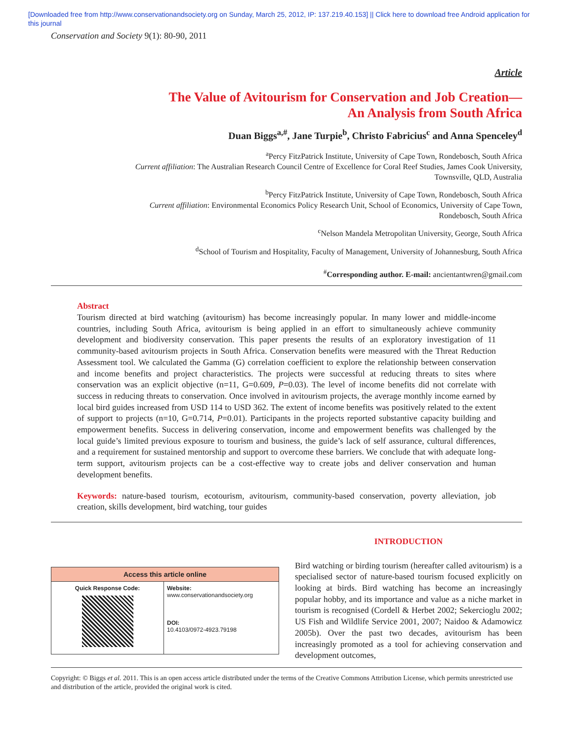[Downloaded free from http://www.conservationandsociety.org on Sunday, March 25, 2012, IP: 137.219.40.153] || Click here to download free Android application for
this journal
Conservation and Society 9(1): 80-90, 2011
Article
The Value of Avitourism for Conservation and Job Creation—
An Analysis from South Africa
Duan Biggs<sup>a,#</sup>, Jane Turpie<sup>b</sup>, Christo Fabricius<sup>c</sup> and Anna Spenceley<sup>d</sup>
<sup>a</sup> Percy FitzPatrick Institute, University of Cape Town, Rondebosch, South Africa
Current affiliation: The Australian Research Council Centre of Excellence for Coral Reef Studies, James Cook University,
Townsville, QLD, Australia
<sup>b</sup> Percy FitzPatrick Institute, University of Cape Town, Rondebosch, South Africa
Current affiliation: Environmental Economics Policy Research Unit, School of Economics, University of Cape Town,
Rondebosch, South Africa
<sup>c</sup> Nelson Mandela Metropolitan University, George, South Africa
<sup>d</sup> School of Tourism and Hospitality, Faculty of Management, University of Johannesburg, South Africa
<sup>#</sup> Corresponding author. E-mail: ancientantwren@gmail.com
Abstract
Tourism directed at bird watching (avitourism) has become increasingly popular. In many lower and middle-income countries, including South Africa, avitourism is being applied in an effort to simultaneously achieve community development and biodiversity conservation. This paper presents the results of an exploratory investigation of 11 community-based avitourism projects in South Africa. Conservation benefits were measured with the Threat Reduction Assessment tool. We calculated the Gamma (G) correlation coefficient to explore the relationship between conservation and income benefits and project characteristics. The projects were successful at reducing threats to sites where conservation was an explicit objective (n=11, G=0.609, P=0.03). The level of income benefits did not correlate with success in reducing threats to conservation. Once involved in avitourism projects, the average monthly income earned by local bird guides increased from USD 114 to USD 362. The extent of income benefits was positively related to the extent of support to projects (n=10, G=0.714, P=0.01). Participants in the projects reported substantive capacity building and empowerment benefits. Success in delivering conservation, income and empowerment benefits was challenged by the local guide’s limited previous exposure to tourism and business, the guide’s lack of self assurance, cultural differences, and a requirement for sustained mentorship and support to overcome these barriers. We conclude that with adequate long-term support, avitourism projects can be a cost-effective way to create jobs and deliver conservation and human development benefits.
Keywords: nature-based tourism, ecotourism, avitourism, community-based conservation, poverty alleviation, job creation, skills development, bird watching, tour guides
| Access this article online | |
| --- | --- |
| Quick Response Code: | Website: www.conservationandsociety.org DOI: 10.4103/0972-4923.79198 |
INTRODUCTION
Bird watching or birding tourism (hereafter called avitourism) is a specialised sector of nature-based tourism focused explicitly on looking at birds. Bird watching has become an increasingly popular hobby, and its importance and value as a niche market in tourism is recognised (Cordell & Herbet 2002; Sekercioglu 2002; US Fish and Wildlife Service 2001, 2007; Naidoo & Adamowicz 2005b). Over the past two decades, avitourism has been increasingly promoted as a tool for achieving conservation and development outcomes,
Copyright: © Biggs et al. 2011. This is an open access article distributed under the terms of the Creative Commons Attribution License, which permits unrestricted use and distribution of the article, provided the original work is cited.